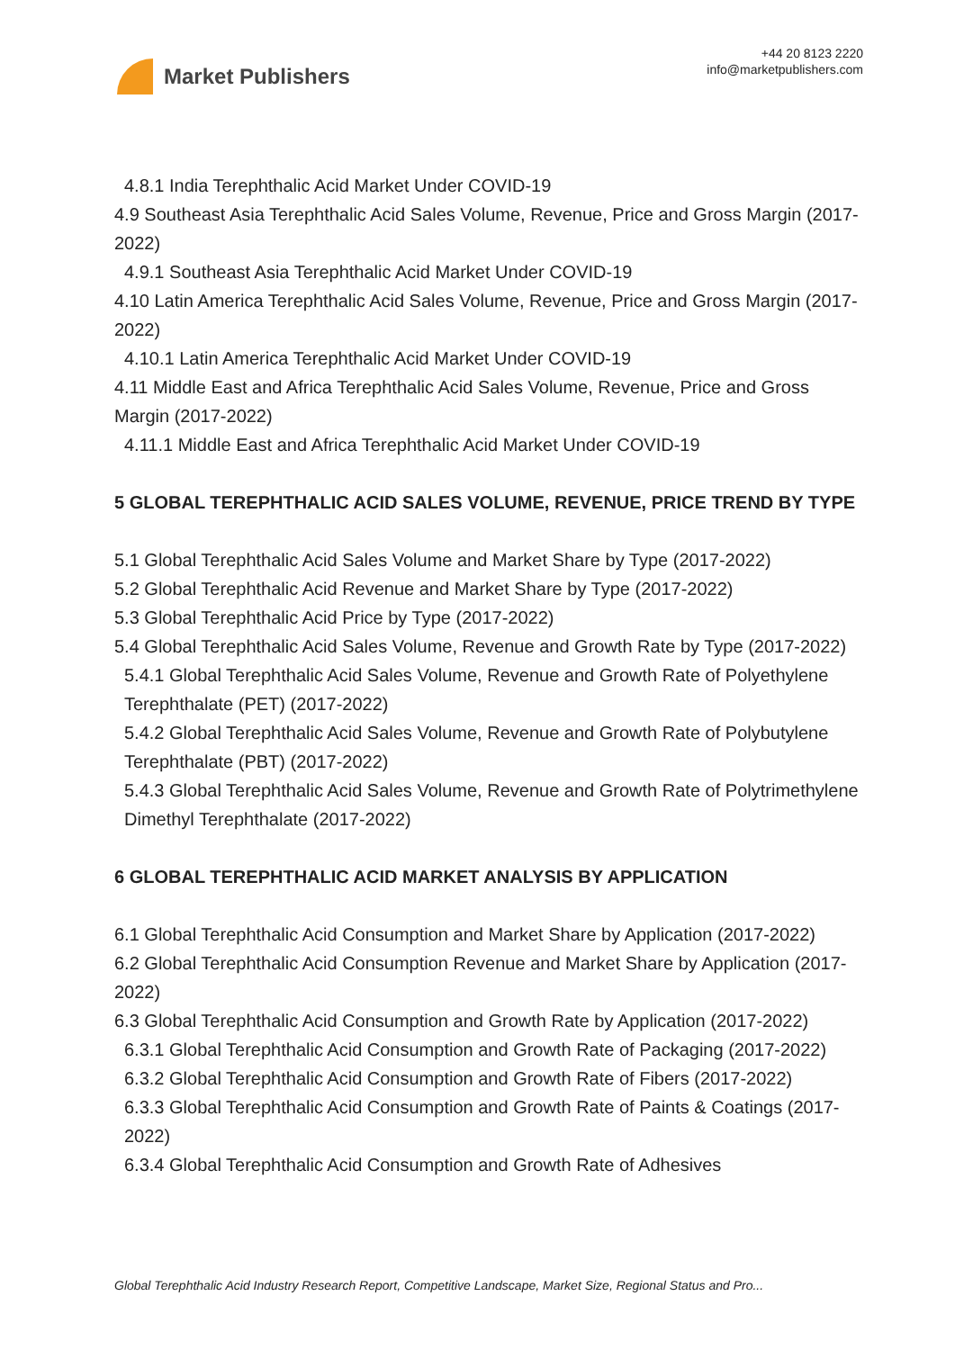Market Publishers
+44 20 8123 2220
info@marketpublishers.com
4.8.1 India Terephthalic Acid Market Under COVID-19
4.9 Southeast Asia Terephthalic Acid Sales Volume, Revenue, Price and Gross Margin (2017-2022)
4.9.1 Southeast Asia Terephthalic Acid Market Under COVID-19
4.10 Latin America Terephthalic Acid Sales Volume, Revenue, Price and Gross Margin (2017-2022)
4.10.1 Latin America Terephthalic Acid Market Under COVID-19
4.11 Middle East and Africa Terephthalic Acid Sales Volume, Revenue, Price and Gross Margin (2017-2022)
4.11.1 Middle East and Africa Terephthalic Acid Market Under COVID-19
5 GLOBAL TEREPHTHALIC ACID SALES VOLUME, REVENUE, PRICE TREND BY TYPE
5.1 Global Terephthalic Acid Sales Volume and Market Share by Type (2017-2022)
5.2 Global Terephthalic Acid Revenue and Market Share by Type (2017-2022)
5.3 Global Terephthalic Acid Price by Type (2017-2022)
5.4 Global Terephthalic Acid Sales Volume, Revenue and Growth Rate by Type (2017-2022)
5.4.1 Global Terephthalic Acid Sales Volume, Revenue and Growth Rate of Polyethylene Terephthalate (PET) (2017-2022)
5.4.2 Global Terephthalic Acid Sales Volume, Revenue and Growth Rate of Polybutylene Terephthalate (PBT) (2017-2022)
5.4.3 Global Terephthalic Acid Sales Volume, Revenue and Growth Rate of Polytrimethylene Dimethyl Terephthalate (2017-2022)
6 GLOBAL TEREPHTHALIC ACID MARKET ANALYSIS BY APPLICATION
6.1 Global Terephthalic Acid Consumption and Market Share by Application (2017-2022)
6.2 Global Terephthalic Acid Consumption Revenue and Market Share by Application (2017-2022)
6.3 Global Terephthalic Acid Consumption and Growth Rate by Application (2017-2022)
6.3.1 Global Terephthalic Acid Consumption and Growth Rate of Packaging (2017-2022)
6.3.2 Global Terephthalic Acid Consumption and Growth Rate of Fibers (2017-2022)
6.3.3 Global Terephthalic Acid Consumption and Growth Rate of Paints & Coatings (2017-2022)
6.3.4 Global Terephthalic Acid Consumption and Growth Rate of Adhesives
Global Terephthalic Acid Industry Research Report, Competitive Landscape, Market Size, Regional Status and Pro...